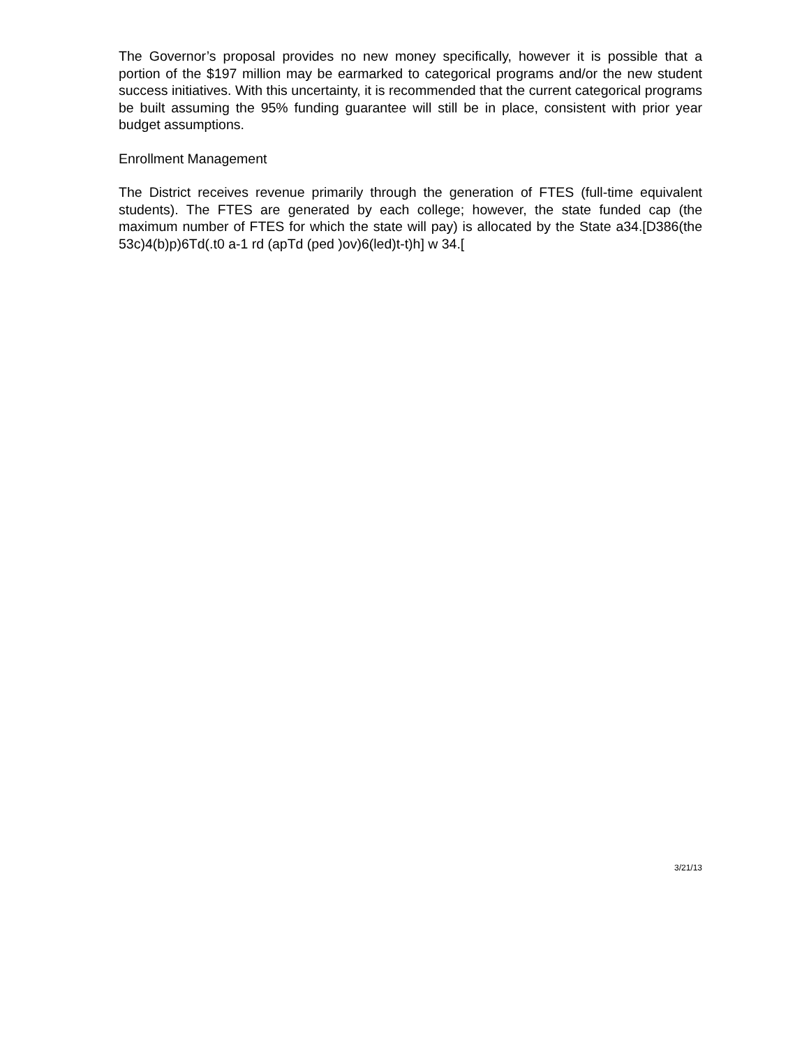The Governor’s proposal provides no new money specifically, however it is possible that a portion of the $197 million may be earmarked to categorical programs and/or the new student success initiatives. With this uncertainty, it is recommended that the current categorical programs be built assuming the 95% funding guarantee will still be in place, consistent with prior year budget assumptions.
Enrollment Management
The District receives revenue primarily through the generation of FTES (full-time equivalent students). The FTES are generated by each college; however, the state funded cap (the maximum number of FTES for which the state will pay) is allocated by the State a34.[D386(the 53c)4(b)p)6Td(.t0 a-1 rd (apTd (ped )ov)6(led)t-t)h] w 34.[
3/21/13